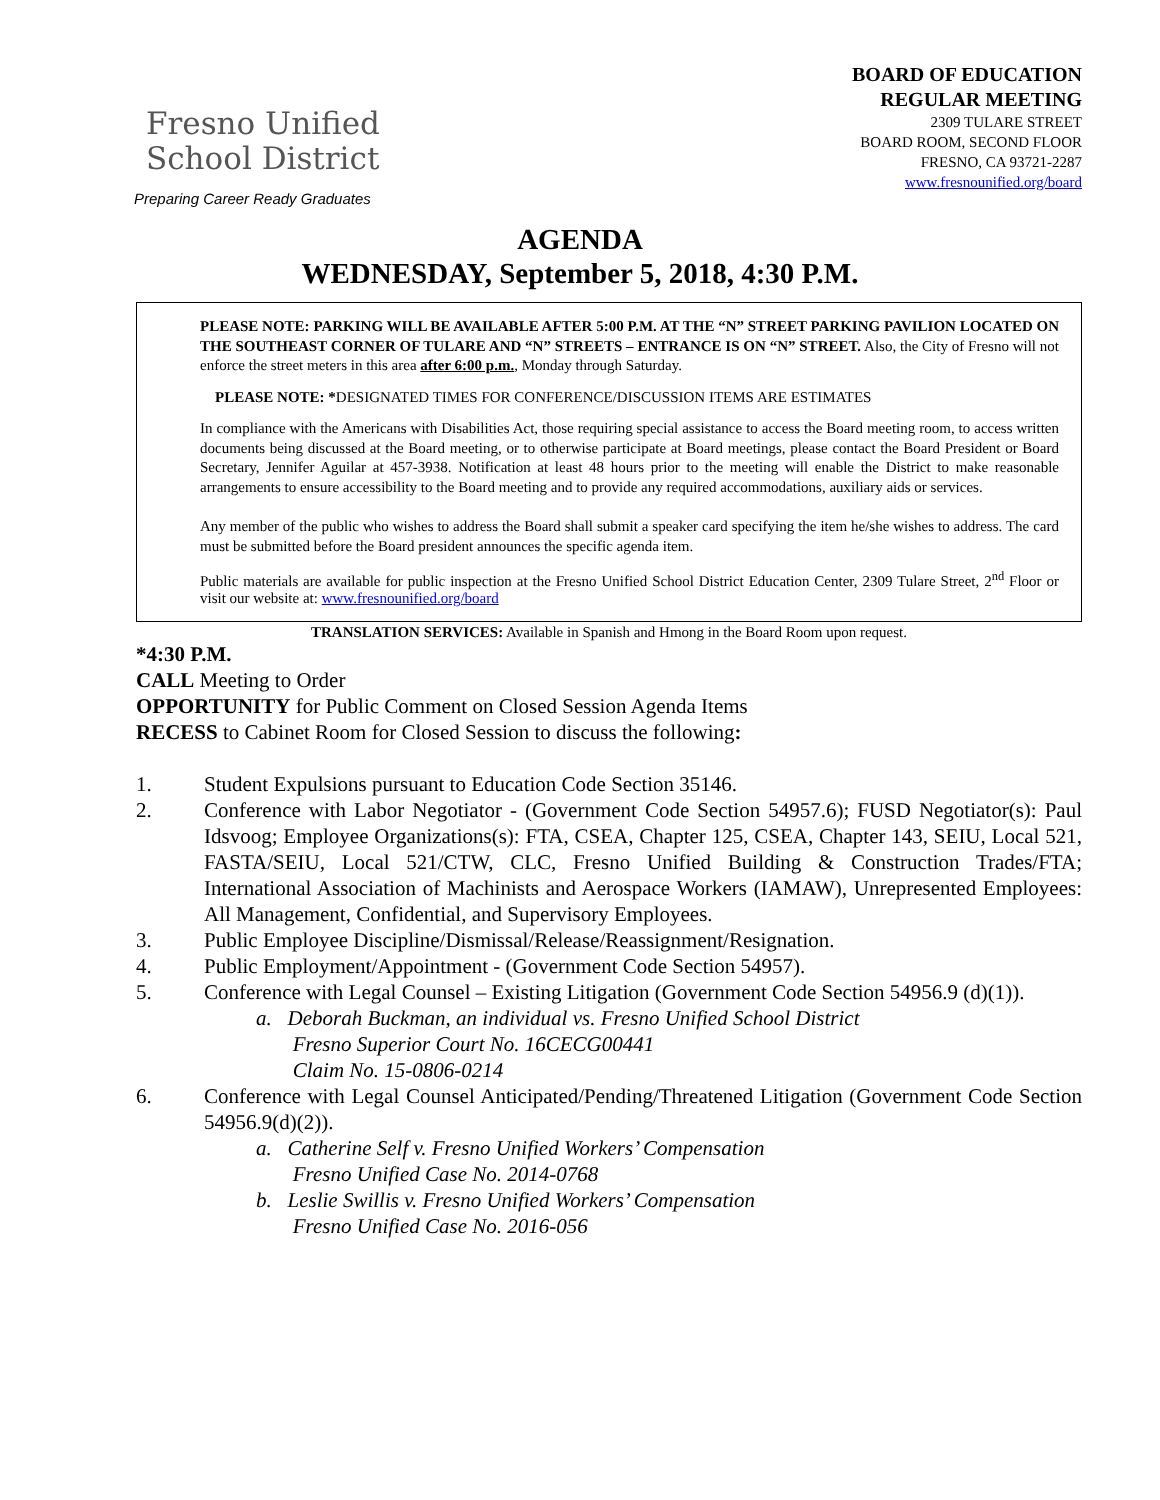Fresno Unified
School District
Preparing Career Ready Graduates
BOARD OF EDUCATION
REGULAR MEETING
2309 TULARE STREET
BOARD ROOM, SECOND FLOOR
FRESNO, CA 93721-2287
www.fresnounified.org/board
AGENDA
WEDNESDAY, September 5, 2018, 4:30 P.M.
PLEASE NOTE: PARKING WILL BE AVAILABLE AFTER 5:00 P.M. AT THE “N” STREET PARKING PAVILION LOCATED ON THE SOUTHEAST CORNER OF TULARE AND “N” STREETS – ENTRANCE IS ON “N” STREET. Also, the City of Fresno will not enforce the street meters in this area after 6:00 p.m., Monday through Saturday.
PLEASE NOTE: *DESIGNATED TIMES FOR CONFERENCE/DISCUSSION ITEMS ARE ESTIMATES
In compliance with the Americans with Disabilities Act, those requiring special assistance to access the Board meeting room, to access written documents being discussed at the Board meeting, or to otherwise participate at Board meetings, please contact the Board President or Board Secretary, Jennifer Aguilar at 457-3938. Notification at least 48 hours prior to the meeting will enable the District to make reasonable arrangements to ensure accessibility to the Board meeting and to provide any required accommodations, auxiliary aids or services.
Any member of the public who wishes to address the Board shall submit a speaker card specifying the item he/she wishes to address. The card must be submitted before the Board president announces the specific agenda item.
Public materials are available for public inspection at the Fresno Unified School District Education Center, 2309 Tulare Street, 2<sup>nd</sup> Floor or visit our website at: www.fresnounified.org/board
TRANSLATION SERVICES: Available in Spanish and Hmong in the Board Room upon request.
*4:30 P.M.
CALL Meeting to Order
OPPORTUNITY for Public Comment on Closed Session Agenda Items
RECESS to Cabinet Room for Closed Session to discuss the following:
1. Student Expulsions pursuant to Education Code Section 35146.
2. Conference with Labor Negotiator - (Government Code Section 54957.6); FUSD Negotiator(s): Paul Idsvoog; Employee Organizations(s): FTA, CSEA, Chapter 125, CSEA, Chapter 143, SEIU, Local 521, FASTA/SEIU, Local 521/CTW, CLC, Fresno Unified Building & Construction Trades/FTA; International Association of Machinists and Aerospace Workers (IAMAW), Unrepresented Employees: All Management, Confidential, and Supervisory Employees.
3. Public Employee Discipline/Dismissal/Release/Reassignment/Resignation.
4. Public Employment/Appointment - (Government Code Section 54957).
5. Conference with Legal Counsel – Existing Litigation (Government Code Section 54956.9 (d)(1)).
a. Deborah Buckman, an individual vs. Fresno Unified School District
Fresno Superior Court No. 16CECG00441
Claim No. 15-0806-0214
6. Conference with Legal Counsel Anticipated/Pending/Threatened Litigation (Government Code Section 54956.9(d)(2)).
a. Catherine Self v. Fresno Unified Workers’ Compensation
Fresno Unified Case No. 2014-0768
b. Leslie Swillis v. Fresno Unified Workers’ Compensation
Fresno Unified Case No. 2016-056